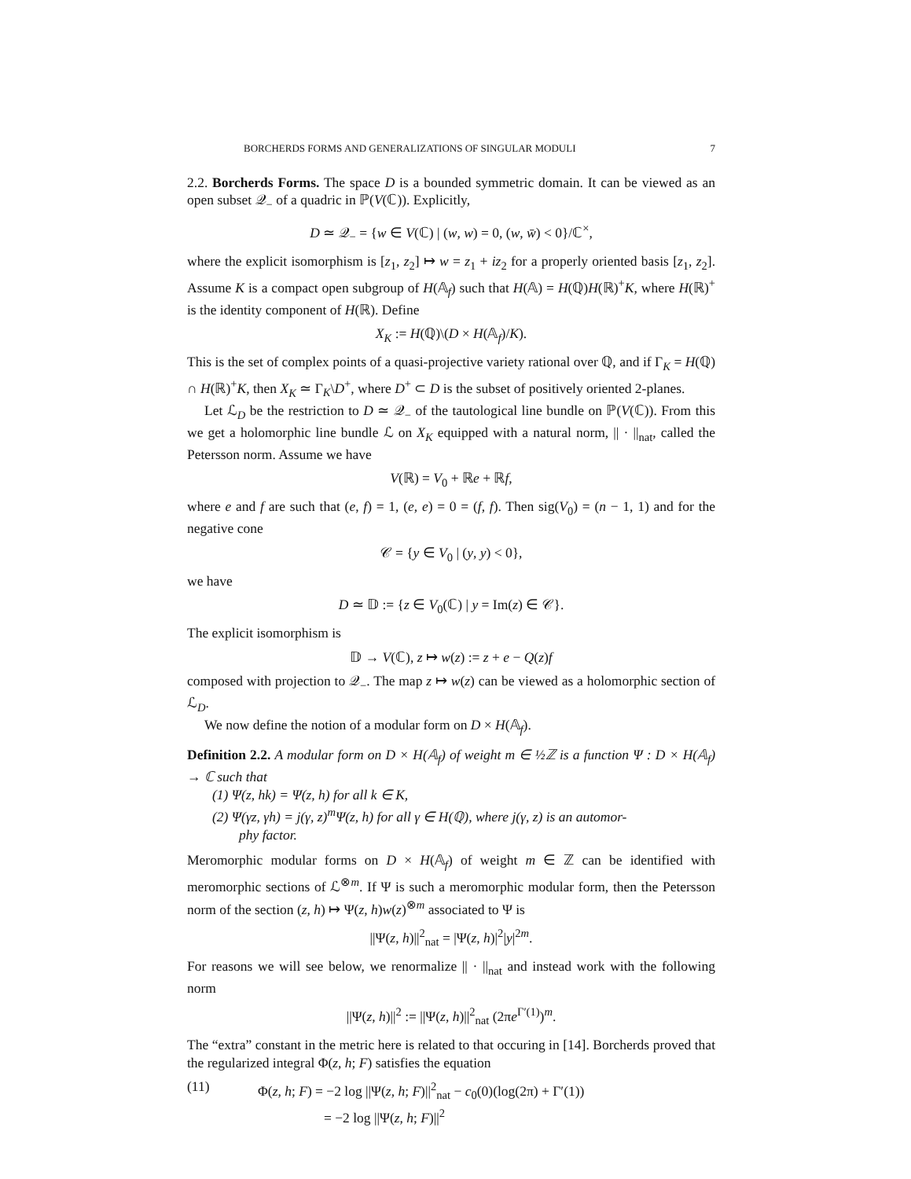BORCHERDS FORMS AND GENERALIZATIONS OF SINGULAR MODULI 7
2.2. Borcherds Forms. The space D is a bounded symmetric domain. It can be viewed as an open subset 𝒬<sub>−</sub> of a quadric in ℙ(V(ℂ)). Explicitly,
D ≃ 𝒬<sub>−</sub> = {w ∈ V(ℂ) | (w, w) = 0, (w, w̄) < 0}/ℂ<sup>×</sup>,
where the explicit isomorphism is [z<sub>1</sub>, z<sub>2</sub>] ↦ w = z<sub>1</sub> + iz<sub>2</sub> for a properly oriented basis [z<sub>1</sub>, z<sub>2</sub>]. Assume K is a compact open subgroup of H(𝔸<sub>f</sub>) such that H(𝔸) = H(ℚ)H(ℝ)<sup>+</sup>K, where H(ℝ)<sup>+</sup> is the identity component of H(ℝ). Define
X<sub>K</sub> := H(ℚ)\(D × H(𝔸<sub>f</sub>)/K).
This is the set of complex points of a quasi-projective variety rational over ℚ, and if Γ<sub>K</sub> = H(ℚ) ∩ H(ℝ)<sup>+</sup>K, then X<sub>K</sub> ≃ Γ<sub>K</sub>\D<sup>+</sup>, where D<sup>+</sup> ⊂ D is the subset of positively oriented 2-planes.
Let ℒ<sub>D</sub> be the restriction to D ≃ 𝒬<sub>−</sub> of the tautological line bundle on ℙ(V(ℂ)). From this we get a holomorphic line bundle ℒ on X<sub>K</sub> equipped with a natural norm, || · ||<sub>nat</sub>, called the Petersson norm. Assume we have
V(ℝ) = V<sub>0</sub> + ℝe + ℝf,
where e and f are such that (e, f) = 1, (e, e) = 0 = (f, f). Then sig(V<sub>0</sub>) = (n − 1, 1) and for the negative cone
𝒞 = {y ∈ V<sub>0</sub> | (y, y) < 0},
we have
D ≃ 𝔻 := {z ∈ V<sub>0</sub>(ℂ) | y = Im(z) ∈ 𝒞}.
The explicit isomorphism is
𝔻 → V(ℂ), z ↦ w(z) := z + e − Q(z)f
composed with projection to 𝒬<sub>−</sub>. The map z ↦ w(z) can be viewed as a holomorphic section of ℒ<sub>D</sub>.
We now define the notion of a modular form on D × H(𝔸<sub>f</sub>).
Definition 2.2. A modular form on D × H(𝔸<sub>f</sub>) of weight m ∈ ½ℤ is a function Ψ : D × H(𝔸<sub>f</sub>) → ℂ such that
(1) Ψ(z, hk) = Ψ(z, h) for all k ∈ K,
(2) Ψ(γz, γh) = j(γ, z)<sup>m</sup>Ψ(z, h) for all γ ∈ H(ℚ), where j(γ, z) is an automor-
phy factor.
Meromorphic modular forms on D × H(𝔸<sub>f</sub>) of weight m ∈ ℤ can be identified with meromorphic sections of ℒ<sup>⊗m</sup>. If Ψ is such a meromorphic modular form, then the Petersson norm of the section (z, h) ↦ Ψ(z, h)w(z)<sup>⊗m</sup> associated to Ψ is
||Ψ(z, h)||<sup>2</sup><sub>nat</sub> = |Ψ(z, h)|<sup>2</sup>|y|<sup>2m</sup>.
For reasons we will see below, we renormalize || · ||<sub>nat</sub> and instead work with the following norm
||Ψ(z, h)||<sup>2</sup> := ||Ψ(z, h)||<sup>2</sup><sub>nat</sub> (2πe<sup>Γ′(1)</sup>)<sup>m</sup>.
The “extra” constant in the metric here is related to that occuring in [14]. Borcherds proved that the regularized integral Φ(z, h; F) satisfies the equation
(11) Φ(z, h; F) = −2 log ||Ψ(z, h; F)||<sup>2</sup><sub>nat</sub> − c<sub>0</sub>(0)(log(2π) + Γ′(1))
= −2 log ||Ψ(z, h; F)||<sup>2</sup>